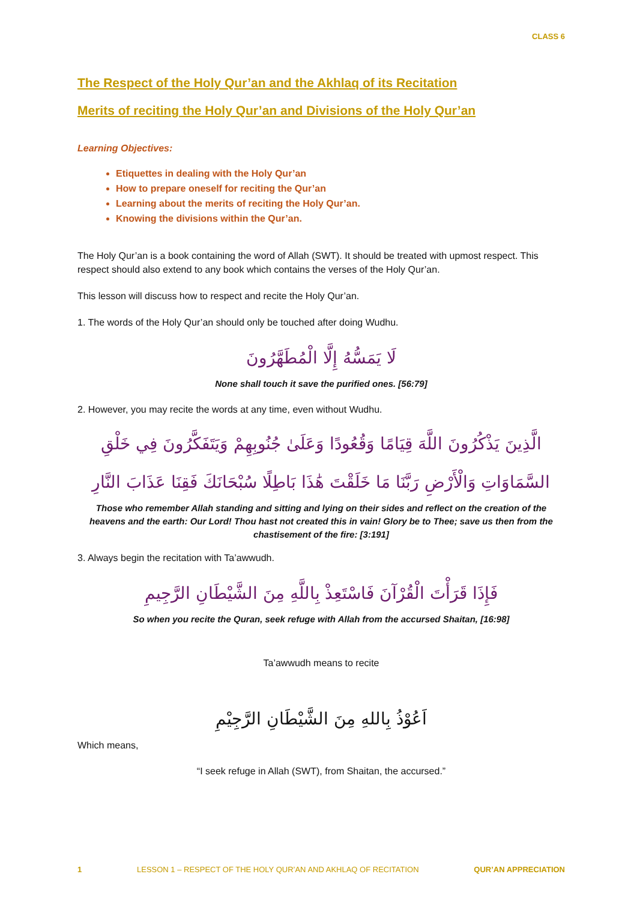CLASS 6
The Respect of the Holy Qur’an and the Akhlaq of its Recitation
Merits of reciting the Holy Qur’an and Divisions of the Holy Qur’an
Learning Objectives:
Etiquettes in dealing with the Holy Qur’an
How to prepare oneself for reciting the Qur’an
Learning about the merits of reciting the Holy Qur’an.
Knowing the divisions within the Qur’an.
The Holy Qur’an is a book containing the word of Allah (SWT). It should be treated with upmost respect. This respect should also extend to any book which contains the verses of the Holy Qur’an.
This lesson will discuss how to respect and recite the Holy Qur’an.
1. The words of the Holy Qur’an should only be touched after doing Wudhu.
لَا يَمَسُّهُ إِلَّا الْمُطَهَّرُونَ
None shall touch it save the purified ones. [56:79]
2. However, you may recite the words at any time, even without Wudhu.
الَّذِينَ يَذْكُرُونَ اللَّهَ قِيَامًا وَقُعُودًا وَعَلَىٰ جُنُوبِهِمْ وَيَتَفَكَّرُونَ فِي خَلْقِ السَّمَاوَاتِ وَالْأَرْضِ رَبَّنَا مَا خَلَقْتَ هَٰذَا بَاطِلًا سُبْحَانَكَ فَقِنَا عَذَابَ النَّارِ
Those who remember Allah standing and sitting and lying on their sides and reflect on the creation of the heavens and the earth: Our Lord! Thou hast not created this in vain! Glory be to Thee; save us then from the chastisement of the fire: [3:191]
3. Always begin the recitation with Ta’awwudh.
فَإِذَا قَرَأْتَ الْقُرْآنَ فَاسْتَعِذْ بِاللَّهِ مِنَ الشَّيْطَانِ الرَّجِيمِ
So when you recite the Quran, seek refuge with Allah from the accursed Shaitan, [16:98]
Ta’awwudh means to recite
اَعُوْذُ بِاللهِ مِنَ الشَّيْطَانِ الرَّجِيْمِ
Which means,
“I seek refuge in Allah (SWT), from Shaitan, the accursed.”
1 LESSON 1 – RESPECT OF THE HOLY QUR’AN AND AKHLAQ OF RECITATION QUR’AN APPRECIATION